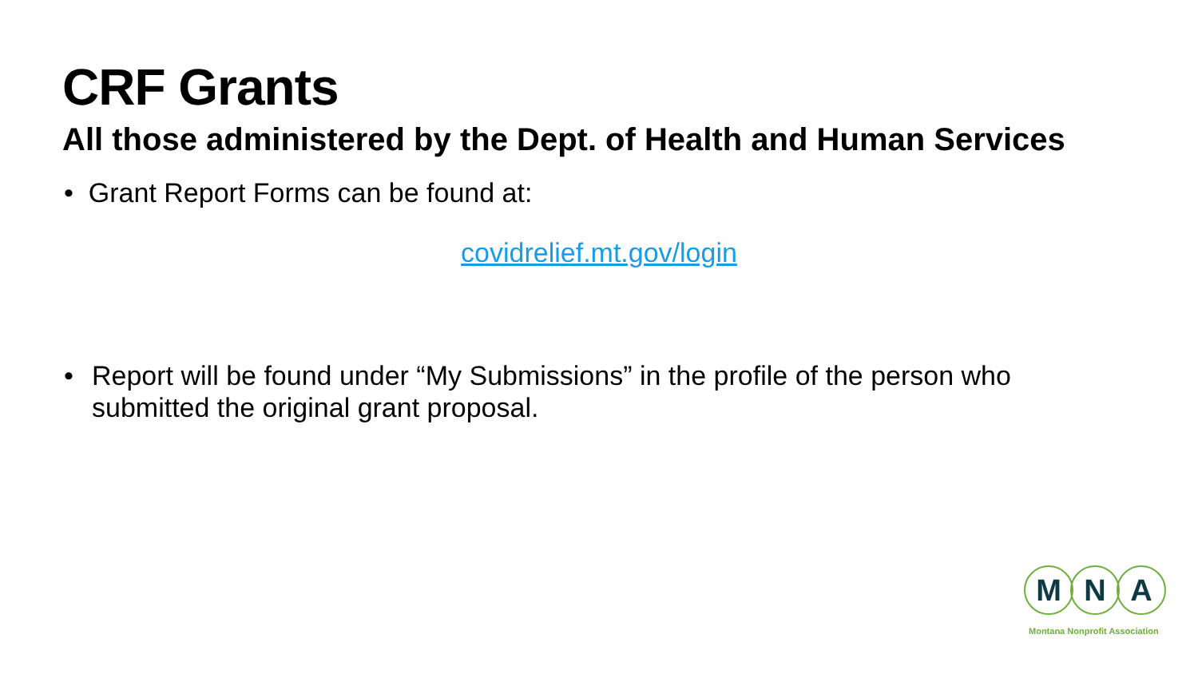CRF Grants
All those administered by the Dept. of Health and Human Services
• Grant Report Forms can be found at:
covidrelief.mt.gov/login
• Report will be found under “My Submissions” in the profile of the person who submitted the original grant proposal.
M N A
Montana Nonprofit Association